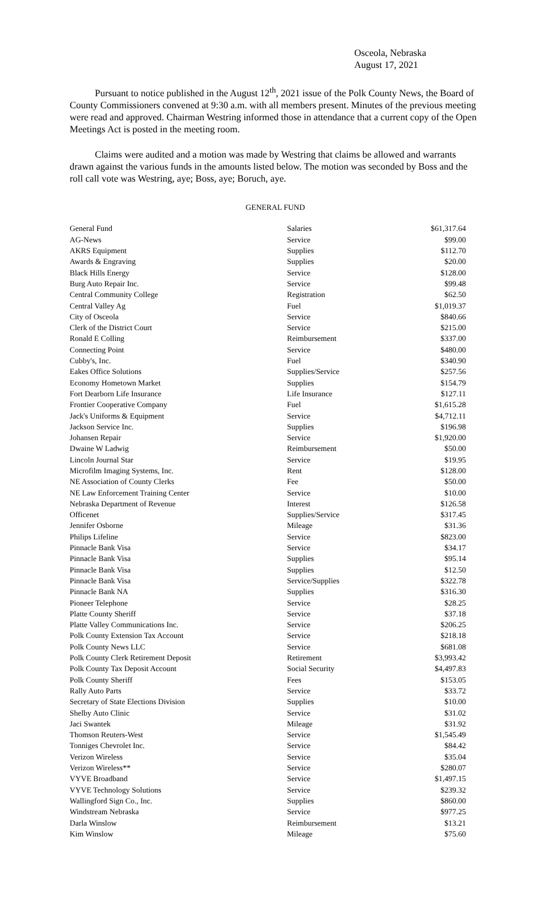Osceola, Nebraska
August 17, 2021
Pursuant to notice published in the August 12<sup>th</sup>, 2021 issue of the Polk County News, the Board of County Commissioners convened at 9:30 a.m. with all members present. Minutes of the previous meeting were read and approved. Chairman Westring informed those in attendance that a current copy of the Open Meetings Act is posted in the meeting room.
Claims were audited and a motion was made by Westring that claims be allowed and warrants drawn against the various funds in the amounts listed below. The motion was seconded by Boss and the roll call vote was Westring, aye; Boss, aye; Boruch, aye.
GENERAL FUND
| General Fund | Salaries | $61,317.64 |
| AG-News | Service | $99.00 |
| AKRS Equipment | Supplies | $112.70 |
| Awards & Engraving | Supplies | $20.00 |
| Black Hills Energy | Service | $128.00 |
| Burg Auto Repair Inc. | Service | $99.48 |
| Central Community College | Registration | $62.50 |
| Central Valley Ag | Fuel | $1,019.37 |
| City of Osceola | Service | $840.66 |
| Clerk of the District Court | Service | $215.00 |
| Ronald E Colling | Reimbursement | $337.00 |
| Connecting Point | Service | $480.00 |
| Cubby's, Inc. | Fuel | $340.90 |
| Eakes Office Solutions | Supplies/Service | $257.56 |
| Economy Hometown Market | Supplies | $154.79 |
| Fort Dearborn Life Insurance | Life Insurance | $127.11 |
| Frontier Cooperative Company | Fuel | $1,615.28 |
| Jack's Uniforms & Equipment | Service | $4,712.11 |
| Jackson Service Inc. | Supplies | $196.98 |
| Johansen Repair | Service | $1,920.00 |
| Dwaine W Ladwig | Reimbursement | $50.00 |
| Lincoln Journal Star | Service | $19.95 |
| Microfilm Imaging Systems, Inc. | Rent | $128.00 |
| NE Association of County Clerks | Fee | $50.00 |
| NE Law Enforcement Training Center | Service | $10.00 |
| Nebraska Department of Revenue | Interest | $126.58 |
| Officenet | Supplies/Service | $317.45 |
| Jennifer Osborne | Mileage | $31.36 |
| Philips Lifeline | Service | $823.00 |
| Pinnacle Bank Visa | Service | $34.17 |
| Pinnacle Bank Visa | Supplies | $95.14 |
| Pinnacle Bank Visa | Supplies | $12.50 |
| Pinnacle Bank Visa | Service/Supplies | $322.78 |
| Pinnacle Bank NA | Supplies | $316.30 |
| Pioneer Telephone | Service | $28.25 |
| Platte County Sheriff | Service | $37.18 |
| Platte Valley Communications Inc. | Service | $206.25 |
| Polk County Extension Tax Account | Service | $218.18 |
| Polk County News LLC | Service | $681.08 |
| Polk County Clerk Retirement Deposit | Retirement | $3,993.42 |
| Polk County Tax Deposit Account | Social Security | $4,497.83 |
| Polk County Sheriff | Fees | $153.05 |
| Rally Auto Parts | Service | $33.72 |
| Secretary of State Elections Division | Supplies | $10.00 |
| Shelby Auto Clinic | Service | $31.02 |
| Jaci Swantek | Mileage | $31.92 |
| Thomson Reuters-West | Service | $1,545.49 |
| Tonniges Chevrolet Inc. | Service | $84.42 |
| Verizon Wireless | Service | $35.04 |
| Verizon Wireless** | Service | $280.07 |
| VYVE Broadband | Service | $1,497.15 |
| VYVE Technology Solutions | Service | $239.32 |
| Wallingford Sign Co., Inc. | Supplies | $860.00 |
| Windstream Nebraska | Service | $977.25 |
| Darla Winslow | Reimbursement | $13.21 |
| Kim Winslow | Mileage | $75.60 |